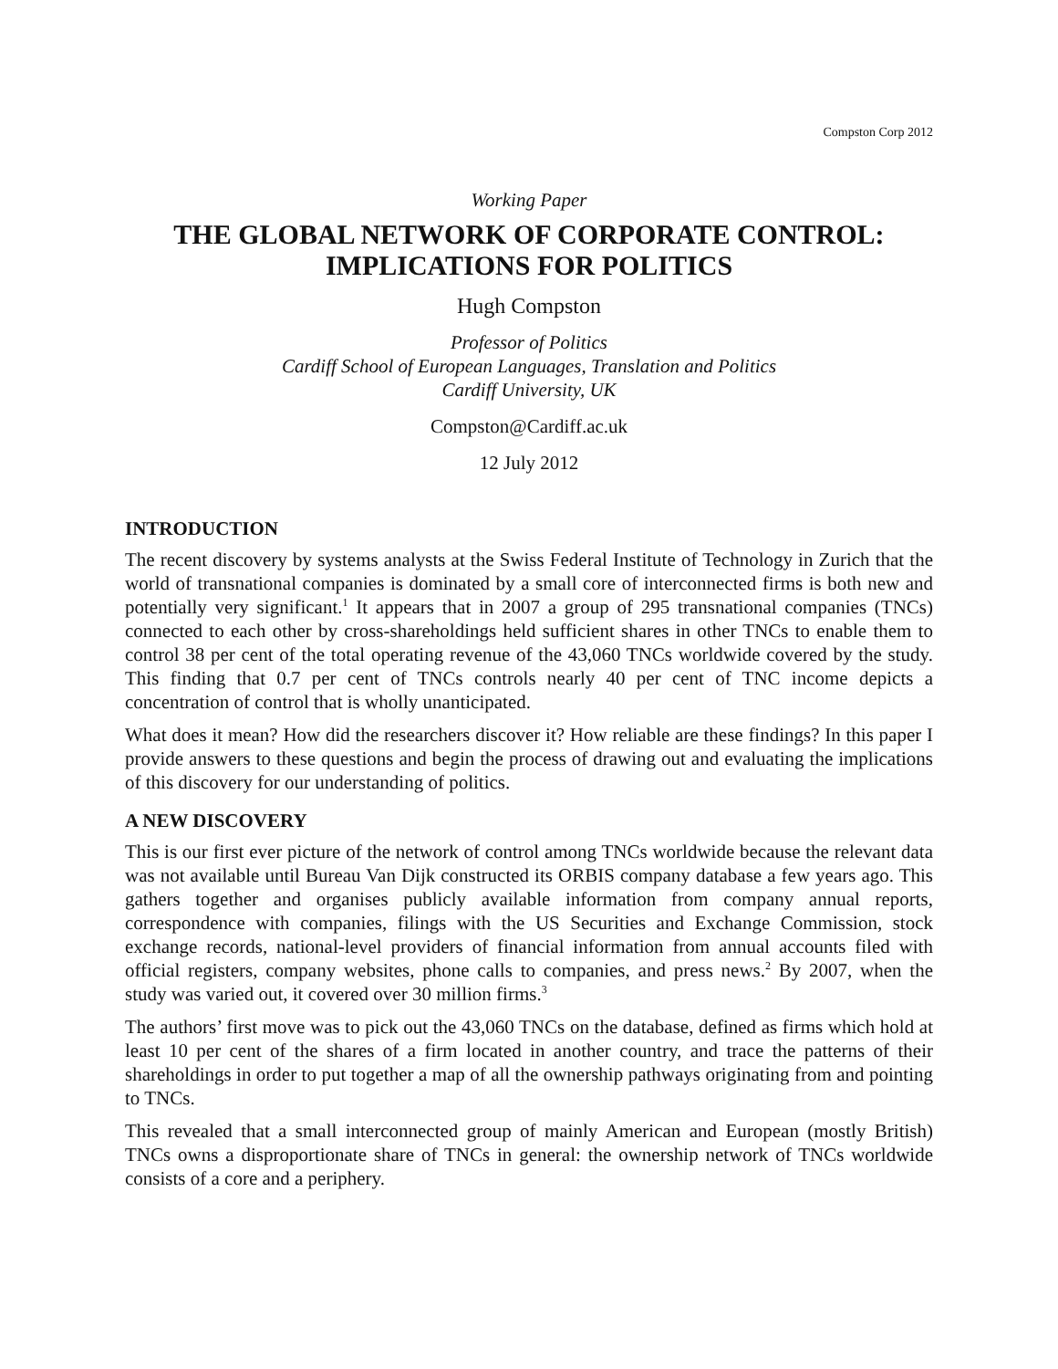Compston Corp 2012
Working Paper
THE GLOBAL NETWORK OF CORPORATE CONTROL:
IMPLICATIONS FOR POLITICS
Hugh Compston
Professor of Politics
Cardiff School of European Languages, Translation and Politics
Cardiff University, UK
Compston@Cardiff.ac.uk
12 July 2012
INTRODUCTION
The recent discovery by systems analysts at the Swiss Federal Institute of Technology in Zurich that the world of transnational companies is dominated by a small core of interconnected firms is both new and potentially very significant.<sup>1</sup> It appears that in 2007 a group of 295 transnational companies (TNCs) connected to each other by cross-shareholdings held sufficient shares in other TNCs to enable them to control 38 per cent of the total operating revenue of the 43,060 TNCs worldwide covered by the study. This finding that 0.7 per cent of TNCs controls nearly 40 per cent of TNC income depicts a concentration of control that is wholly unanticipated.
What does it mean? How did the researchers discover it? How reliable are these findings? In this paper I provide answers to these questions and begin the process of drawing out and evaluating the implications of this discovery for our understanding of politics.
A NEW DISCOVERY
This is our first ever picture of the network of control among TNCs worldwide because the relevant data was not available until Bureau Van Dijk constructed its ORBIS company database a few years ago. This gathers together and organises publicly available information from company annual reports, correspondence with companies, filings with the US Securities and Exchange Commission, stock exchange records, national-level providers of financial information from annual accounts filed with official registers, company websites, phone calls to companies, and press news.<sup>2</sup> By 2007, when the study was varied out, it covered over 30 million firms.<sup>3</sup>
The authors’ first move was to pick out the 43,060 TNCs on the database, defined as firms which hold at least 10 per cent of the shares of a firm located in another country, and trace the patterns of their shareholdings in order to put together a map of all the ownership pathways originating from and pointing to TNCs.
This revealed that a small interconnected group of mainly American and European (mostly British) TNCs owns a disproportionate share of TNCs in general: the ownership network of TNCs worldwide consists of a core and a periphery.